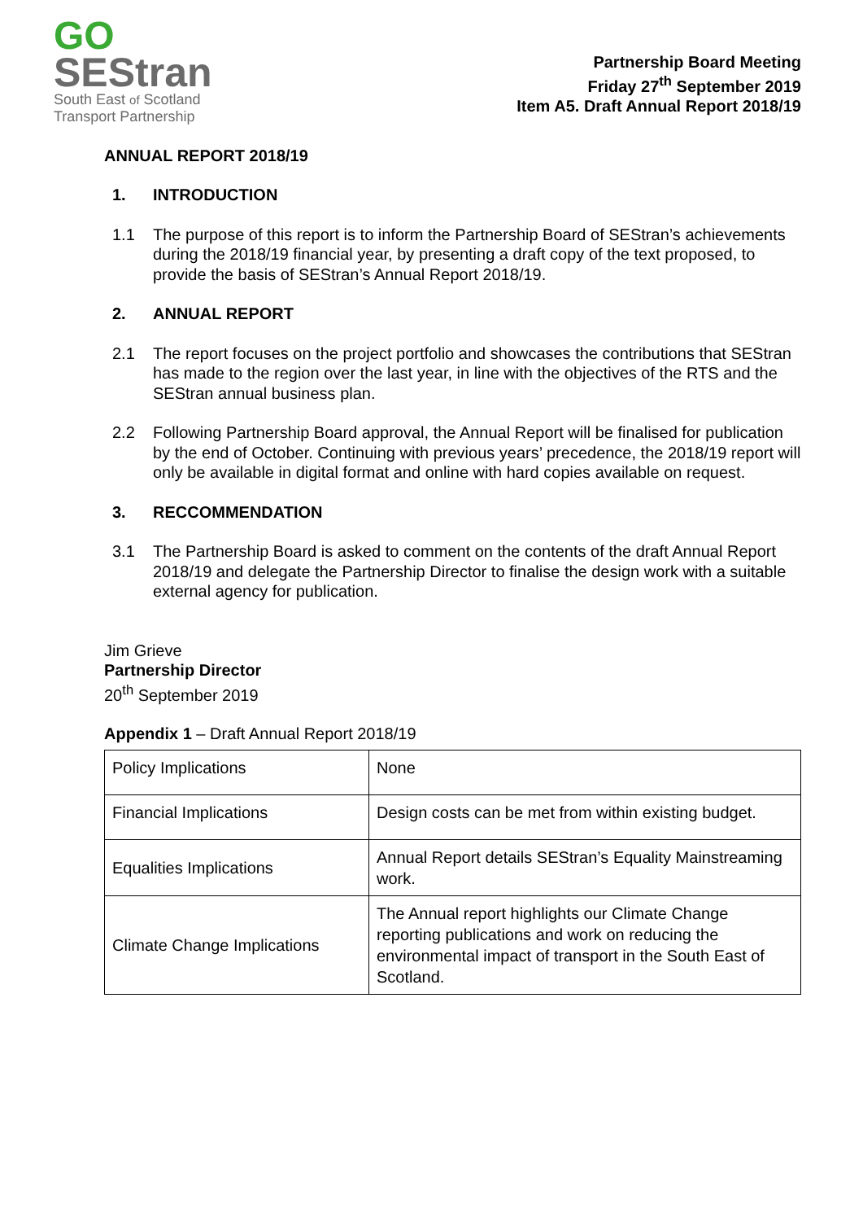GO
SEStran
South East of Scotland
Transport Partnership
Partnership Board Meeting
Friday 27<sup>th</sup> September 2019
Item A5. Draft Annual Report 2018/19
ANNUAL REPORT 2018/19
1. INTRODUCTION
1.1 The purpose of this report is to inform the Partnership Board of SEStran’s achievements during the 2018/19 financial year, by presenting a draft copy of the text proposed, to provide the basis of SEStran’s Annual Report 2018/19.
2. ANNUAL REPORT
2.1 The report focuses on the project portfolio and showcases the contributions that SEStran has made to the region over the last year, in line with the objectives of the RTS and the SEStran annual business plan.
2.2 Following Partnership Board approval, the Annual Report will be finalised for publication by the end of October. Continuing with previous years’ precedence, the 2018/19 report will only be available in digital format and online with hard copies available on request.
3. RECCOMMENDATION
3.1 The Partnership Board is asked to comment on the contents of the draft Annual Report 2018/19 and delegate the Partnership Director to finalise the design work with a suitable external agency for publication.
Jim Grieve
Partnership Director
20<sup>th</sup> September 2019
Appendix 1 – Draft Annual Report 2018/19
| Policy Implications | None |
| Financial Implications | Design costs can be met from within existing budget. |
| Equalities Implications | Annual Report details SEStran’s Equality Mainstreaming work. |
| Climate Change Implications | The Annual report highlights our Climate Change reporting publications and work on reducing the environmental impact of transport in the South East of Scotland. |